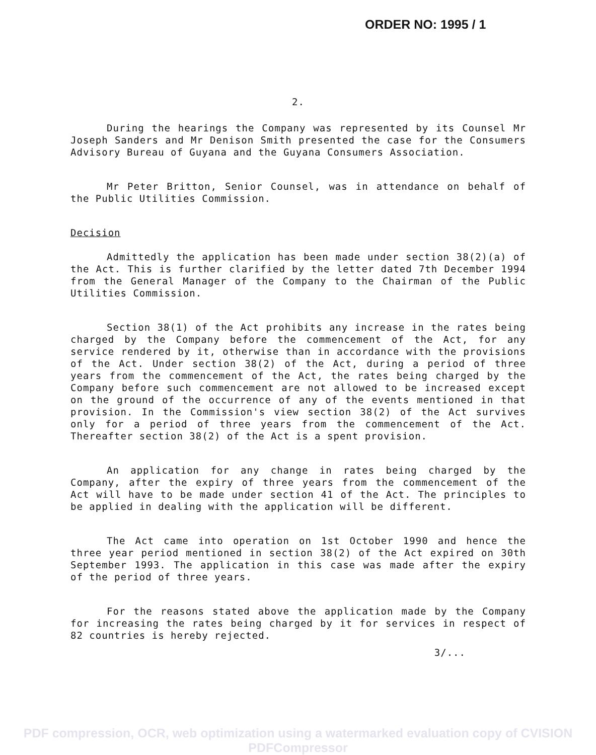ORDER NO: 1995 / 1
2.
During the hearings the Company was represented by its Counsel Mr Joseph Sanders and Mr Denison Smith presented the case for the Consumers Advisory Bureau of Guyana and the Guyana Consumers Association.
Mr Peter Britton, Senior Counsel, was in attendance on behalf of the Public Utilities Commission.
Decision
Admittedly the application has been made under section 38(2)(a) of the Act. This is further clarified by the letter dated 7th December 1994 from the General Manager of the Company to the Chairman of the Public Utilities Commission.
Section 38(1) of the Act prohibits any increase in the rates being charged by the Company before the commencement of the Act, for any service rendered by it, otherwise than in accordance with the provisions of the Act. Under section 38(2) of the Act, during a period of three years from the commencement of the Act, the rates being charged by the Company before such commencement are not allowed to be increased except on the ground of the occurrence of any of the events mentioned in that provision. In the Commission's view section 38(2) of the Act survives only for a period of three years from the commencement of the Act. Thereafter section 38(2) of the Act is a spent provision.
An application for any change in rates being charged by the Company, after the expiry of three years from the commencement of the Act will have to be made under section 41 of the Act. The principles to be applied in dealing with the application will be different.
The Act came into operation on 1st October 1990 and hence the three year period mentioned in section 38(2) of the Act expired on 30th September 1993. The application in this case was made after the expiry of the period of three years.
For the reasons stated above the application made by the Company for increasing the rates being charged by it for services in respect of 82 countries is hereby rejected.
3/...
PDF compression, OCR, web optimization using a watermarked evaluation copy of CVISION PDFCompressor